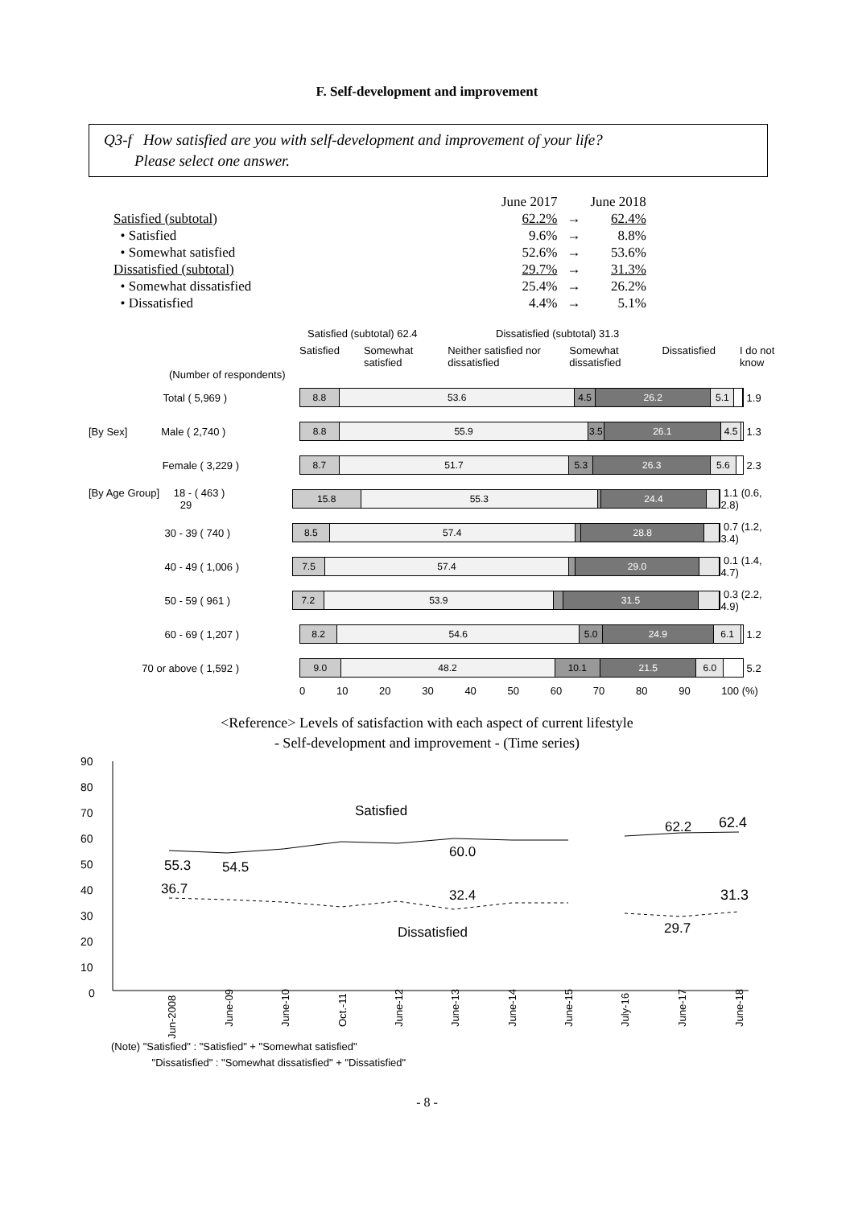F. Self-development and improvement
Q3-f How satisfied are you with self-development and improvement of your life?
Please select one answer.
| | June 2017 | | June 2018 |
| Satisfied (subtotal) | 62.2% | → | 62.4% |
| • Satisfied | 9.6% | → | 8.8% |
| • Somewhat satisfied | 52.6% | → | 53.6% |
| Dissatisfied (subtotal) | 29.7% | → | 31.3% |
| • Somewhat dissatisfied | 25.4% | → | 26.2% |
| • Dissatisfied | 4.4% | → | 5.1% |
Satisfied (subtotal) 62.4 Dissatisfied (subtotal) 31.3
Satisfied Somewhat satisfied Neither satisfied nor dissatisfied Somewhat dissatisfied Dissatisfied I do not know
(Number of respondents)
Total ( 5,969 )
8.8 53.6 4.5 26.2 5.1
1.9
[By Sex] Male ( 2,740 )
8.8 55.9 3.5 26.1 4.5
1.3
Female ( 3,229 )
8.7 51.7 5.3 26.3 5.6
2.3
[By Age Group] 18 - 29 ( 463 )
15.8 55.3 24.4
1.1 (0.6, 2.8)
30 - 39 ( 740 )
8.5 57.4 28.8
0.7 (1.2, 3.4)
40 - 49 ( 1,006 )
7.5 57.4 29.0
0.1 (1.4, 4.7)
50 - 59 ( 961 )
7.2 53.9 31.5
0.3 (2.2, 4.9)
60 - 69 ( 1,207 )
8.2 54.6 5.0 24.9 6.1
1.2
70 or above ( 1,592 )
9.0 48.2 10.1 21.5 6.0
5.2
0 10 20 30 40 50 60 70 80 90 100 (%)
<Reference> Levels of satisfaction with each aspect of current lifestyle
- Self-development and improvement - (Time series)
90
80
70
60
50
40
30
20
10
0
55.3
54.5
Satisfied
60.0
62.2
62.4
36.7
32.4
Dissatisfied
31.3
29.7
Jun-2008
June-09
June-10
Oct.-11
June-12
June-13
June-14
June-15
July-16
June-17
June-18
(Note) "Satisfied" : "Satisfied" + "Somewhat satisfied"
"Dissatisfied" : "Somewhat dissatisfied" + "Dissatisfied"
- 8 -